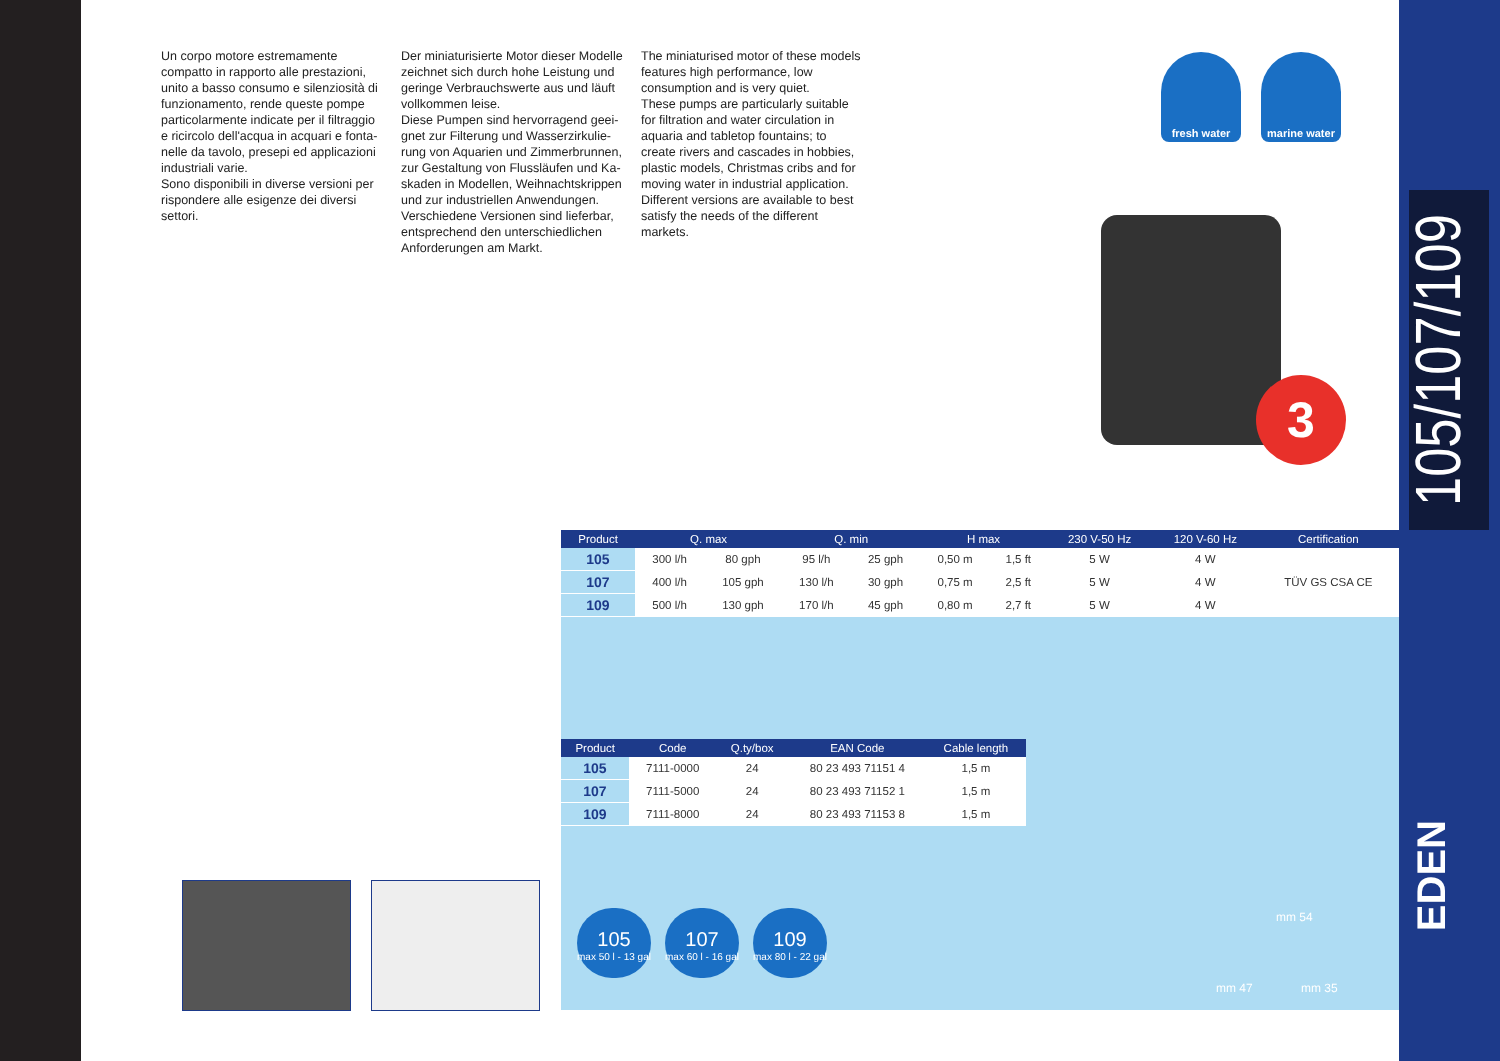Un corpo motore estremamente compatto in rapporto alle prestazioni, unito a basso consumo e silenziosità di funzionamento, rende queste pompe particolarmente indicate per il filtraggio e ricircolo dell'acqua in acquari e fonta-nelle da tavolo, presepi ed applicazioni industriali varie.
Sono disponibili in diverse versioni per rispondere alle esigenze dei diversi settori.
Der miniaturisierte Motor dieser Modelle zeichnet sich durch hohe Leistung und geringe Verbrauchswerte aus und läuft vollkommen leise.
Diese Pumpen sind hervorragend geei-gnet zur Filterung und Wasserzirkulie-rung von Aquarien und Zimmerbrunnen, zur Gestaltung von Flussläufen und Ka-skaden in Modellen, Weihnachtskrippen und zur industriellen Anwendungen.
Verschiedene Versionen sind lieferbar, entsprechend den unterschiedlichen Anforderungen am Markt.
The miniaturised motor of these models features high performance, low consumption and is very quiet.
These pumps are particularly suitable for filtration and water circulation in aquaria and tabletop fountains; to create rivers and cascades in hobbies, plastic models, Christmas cribs and for moving water in industrial application.
Different versions are available to best satisfy the needs of the different markets.
fresh water marine water
3
| Product | Q. max | | Q. min | | H max | | 230 V-50 Hz | 120 V-60 Hz | Certification |
| --- | --- | --- | --- | --- | --- | --- | --- | --- | --- |
| 105 | 300 l/h | 80 gph | 95 l/h | 25 gph | 0,50 m | 1,5 ft | 5 W | 4 W | TÜV GS CSA CE |
| 107 | 400 l/h | 105 gph | 130 l/h | 30 gph | 0,75 m | 2,5 ft | 5 W | 4 W | |
| 109 | 500 l/h | 130 gph | 170 l/h | 45 gph | 0,80 m | 2,7 ft | 5 W | 4 W | |
| Product | Code | Q.ty/box | EAN Code | Cable length |
| --- | --- | --- | --- | --- |
| 105 | 7111-0000 | 24 | 80 23 493 71151 4 | 1,5 m |
| 107 | 7111-5000 | 24 | 80 23 493 71152 1 | 1,5 m |
| 109 | 7111-8000 | 24 | 80 23 493 71153 8 | 1,5 m |
105
max 50 l - 13 gal
107
max 60 l - 16 gal
109
max 80 l - 22 gal
mm 54
mm 47 mm 35
105/107/109
EDEN